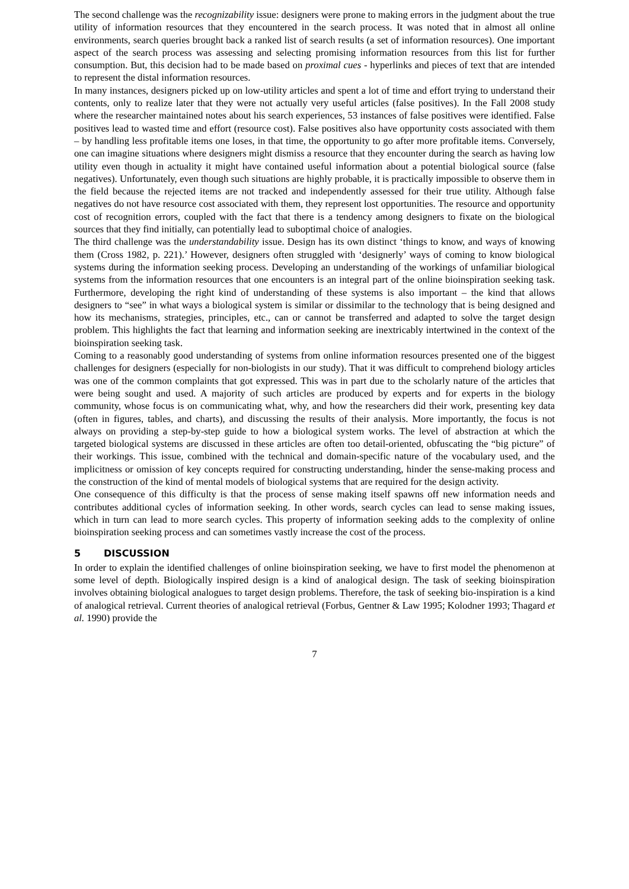The second challenge was the recognizability issue: designers were prone to making errors in the judgment about the true utility of information resources that they encountered in the search process. It was noted that in almost all online environments, search queries brought back a ranked list of search results (a set of information resources). One important aspect of the search process was assessing and selecting promising information resources from this list for further consumption. But, this decision had to be made based on proximal cues - hyperlinks and pieces of text that are intended to represent the distal information resources.
In many instances, designers picked up on low-utility articles and spent a lot of time and effort trying to understand their contents, only to realize later that they were not actually very useful articles (false positives). In the Fall 2008 study where the researcher maintained notes about his search experiences, 53 instances of false positives were identified. False positives lead to wasted time and effort (resource cost). False positives also have opportunity costs associated with them – by handling less profitable items one loses, in that time, the opportunity to go after more profitable items. Conversely, one can imagine situations where designers might dismiss a resource that they encounter during the search as having low utility even though in actuality it might have contained useful information about a potential biological source (false negatives). Unfortunately, even though such situations are highly probable, it is practically impossible to observe them in the field because the rejected items are not tracked and independently assessed for their true utility. Although false negatives do not have resource cost associated with them, they represent lost opportunities. The resource and opportunity cost of recognition errors, coupled with the fact that there is a tendency among designers to fixate on the biological sources that they find initially, can potentially lead to suboptimal choice of analogies.
The third challenge was the understandability issue. Design has its own distinct ‘things to know, and ways of knowing them (Cross 1982, p. 221).’ However, designers often struggled with ‘designerly’ ways of coming to know biological systems during the information seeking process. Developing an understanding of the workings of unfamiliar biological systems from the information resources that one encounters is an integral part of the online bioinspiration seeking task. Furthermore, developing the right kind of understanding of these systems is also important – the kind that allows designers to “see” in what ways a biological system is similar or dissimilar to the technology that is being designed and how its mechanisms, strategies, principles, etc., can or cannot be transferred and adapted to solve the target design problem. This highlights the fact that learning and information seeking are inextricably intertwined in the context of the bioinspiration seeking task.
Coming to a reasonably good understanding of systems from online information resources presented one of the biggest challenges for designers (especially for non-biologists in our study). That it was difficult to comprehend biology articles was one of the common complaints that got expressed. This was in part due to the scholarly nature of the articles that were being sought and used. A majority of such articles are produced by experts and for experts in the biology community, whose focus is on communicating what, why, and how the researchers did their work, presenting key data (often in figures, tables, and charts), and discussing the results of their analysis. More importantly, the focus is not always on providing a step-by-step guide to how a biological system works. The level of abstraction at which the targeted biological systems are discussed in these articles are often too detail-oriented, obfuscating the “big picture” of their workings. This issue, combined with the technical and domain-specific nature of the vocabulary used, and the implicitness or omission of key concepts required for constructing understanding, hinder the sense-making process and the construction of the kind of mental models of biological systems that are required for the design activity.
One consequence of this difficulty is that the process of sense making itself spawns off new information needs and contributes additional cycles of information seeking. In other words, search cycles can lead to sense making issues, which in turn can lead to more search cycles. This property of information seeking adds to the complexity of online bioinspiration seeking process and can sometimes vastly increase the cost of the process.
5 DISCUSSION
In order to explain the identified challenges of online bioinspiration seeking, we have to first model the phenomenon at some level of depth. Biologically inspired design is a kind of analogical design. The task of seeking bioinspiration involves obtaining biological analogues to target design problems. Therefore, the task of seeking bio-inspiration is a kind of analogical retrieval. Current theories of analogical retrieval (Forbus, Gentner & Law 1995; Kolodner 1993; Thagard et al. 1990) provide the
7